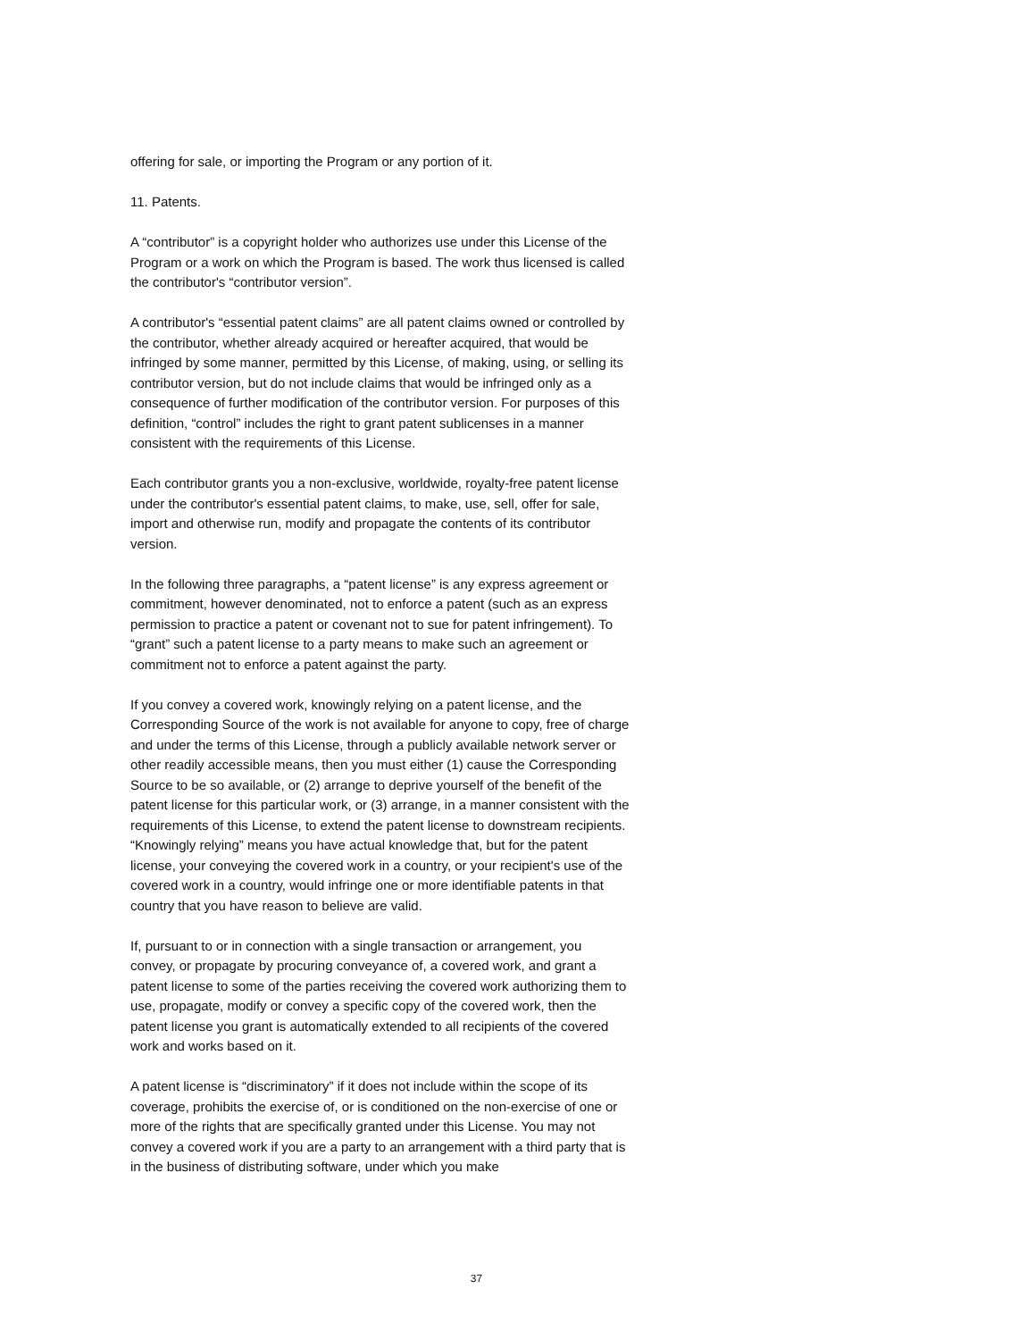offering for sale, or importing the Program or any portion of it.
11. Patents.
A “contributor” is a copyright holder who authorizes use under this License of the Program or a work on which the Program is based. The work thus licensed is called the contributor's “contributor version”.
A contributor's “essential patent claims” are all patent claims owned or controlled by the contributor, whether already acquired or hereafter acquired, that would be infringed by some manner, permitted by this License, of making, using, or selling its contributor version, but do not include claims that would be infringed only as a consequence of further modification of the contributor version. For purposes of this definition, “control” includes the right to grant patent sublicenses in a manner consistent with the requirements of this License.
Each contributor grants you a non-exclusive, worldwide, royalty-free patent license under the contributor's essential patent claims, to make, use, sell, offer for sale, import and otherwise run, modify and propagate the contents of its contributor version.
In the following three paragraphs, a “patent license” is any express agreement or commitment, however denominated, not to enforce a patent (such as an express permission to practice a patent or covenant not to sue for patent infringement). To “grant” such a patent license to a party means to make such an agreement or commitment not to enforce a patent against the party.
If you convey a covered work, knowingly relying on a patent license, and the Corresponding Source of the work is not available for anyone to copy, free of charge and under the terms of this License, through a publicly available network server or other readily accessible means, then you must either (1) cause the Corresponding Source to be so available, or (2) arrange to deprive yourself of the benefit of the patent license for this particular work, or (3) arrange, in a manner consistent with the requirements of this License, to extend the patent license to downstream recipients. “Knowingly relying” means you have actual knowledge that, but for the patent license, your conveying the covered work in a country, or your recipient's use of the covered work in a country, would infringe one or more identifiable patents in that country that you have reason to believe are valid.
If, pursuant to or in connection with a single transaction or arrangement, you convey, or propagate by procuring conveyance of, a covered work, and grant a patent license to some of the parties receiving the covered work authorizing them to use, propagate, modify or convey a specific copy of the covered work, then the patent license you grant is automatically extended to all recipients of the covered work and works based on it.
A patent license is “discriminatory” if it does not include within the scope of its coverage, prohibits the exercise of, or is conditioned on the non-exercise of one or more of the rights that are specifically granted under this License. You may not convey a covered work if you are a party to an arrangement with a third party that is in the business of distributing software, under which you make
37